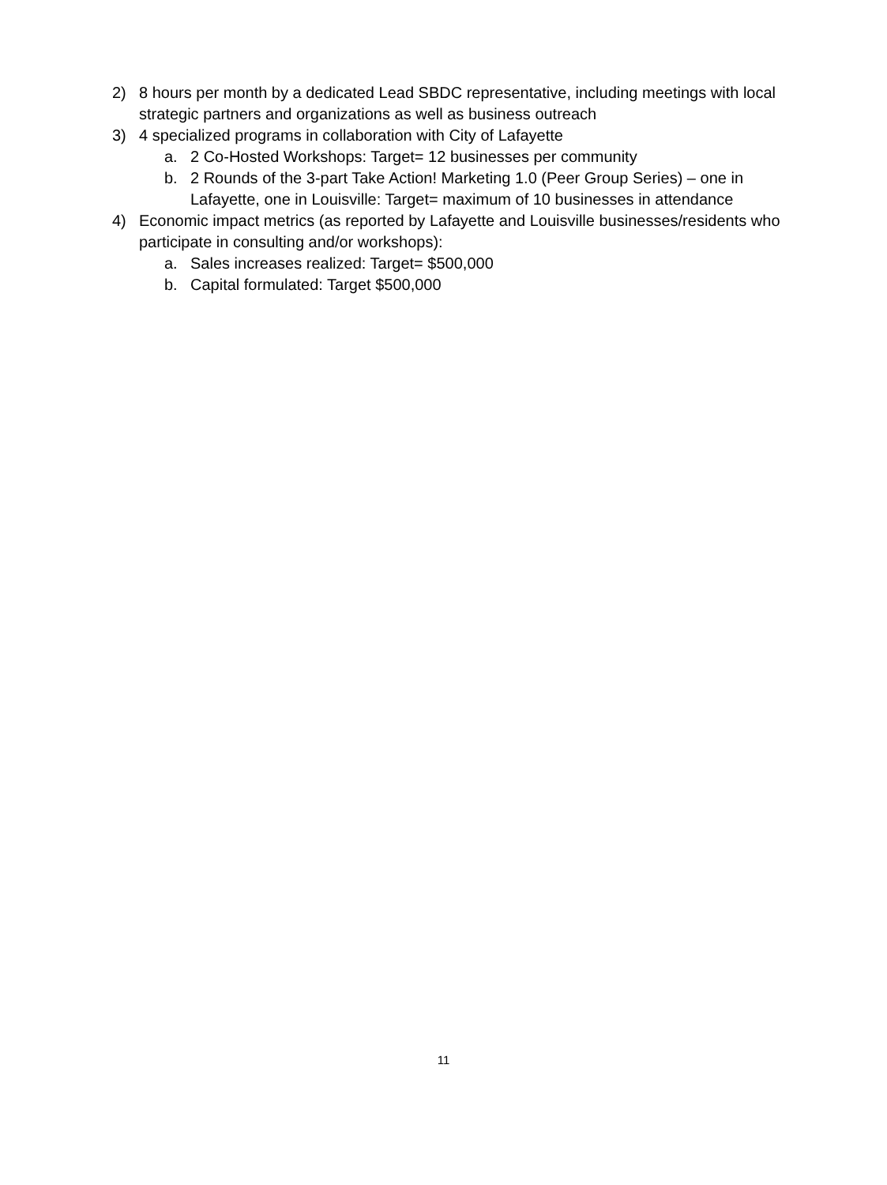2) 8 hours per month by a dedicated Lead SBDC representative, including meetings with local strategic partners and organizations as well as business outreach
3) 4 specialized programs in collaboration with City of Lafayette
a. 2 Co-Hosted Workshops: Target= 12 businesses per community
b. 2 Rounds of the 3-part Take Action! Marketing 1.0 (Peer Group Series) – one in Lafayette, one in Louisville: Target= maximum of 10 businesses in attendance
4) Economic impact metrics (as reported by Lafayette and Louisville businesses/residents who participate in consulting and/or workshops):
a. Sales increases realized: Target= $500,000
b. Capital formulated: Target $500,000
11